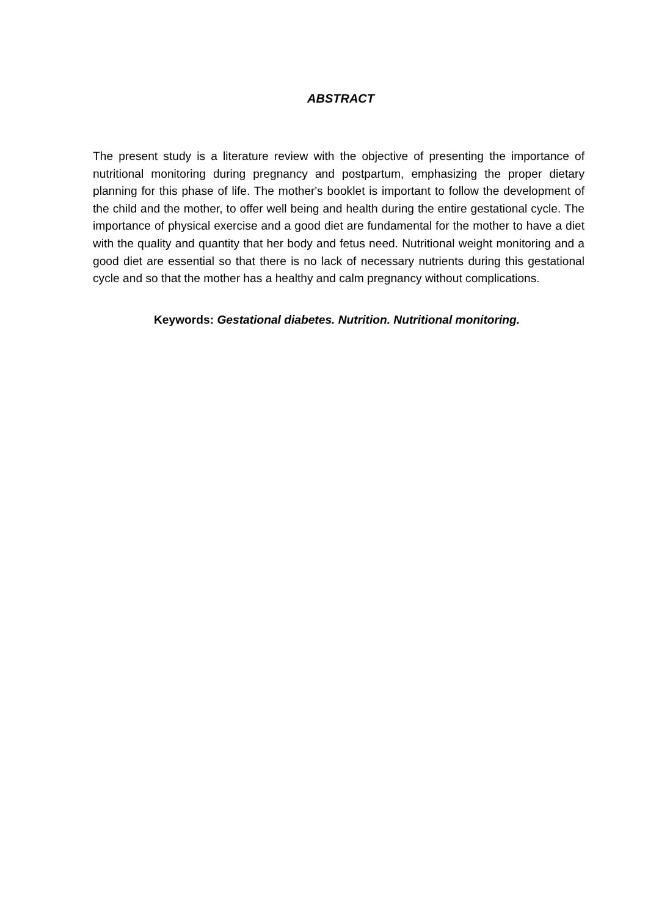ABSTRACT
The present study is a literature review with the objective of presenting the importance of nutritional monitoring during pregnancy and postpartum, emphasizing the proper dietary planning for this phase of life. The mother's booklet is important to follow the development of the child and the mother, to offer well being and health during the entire gestational cycle. The importance of physical exercise and a good diet are fundamental for the mother to have a diet with the quality and quantity that her body and fetus need. Nutritional weight monitoring and a good diet are essential so that there is no lack of necessary nutrients during this gestational cycle and so that the mother has a healthy and calm pregnancy without complications.
Keywords: Gestational diabetes. Nutrition. Nutritional monitoring.